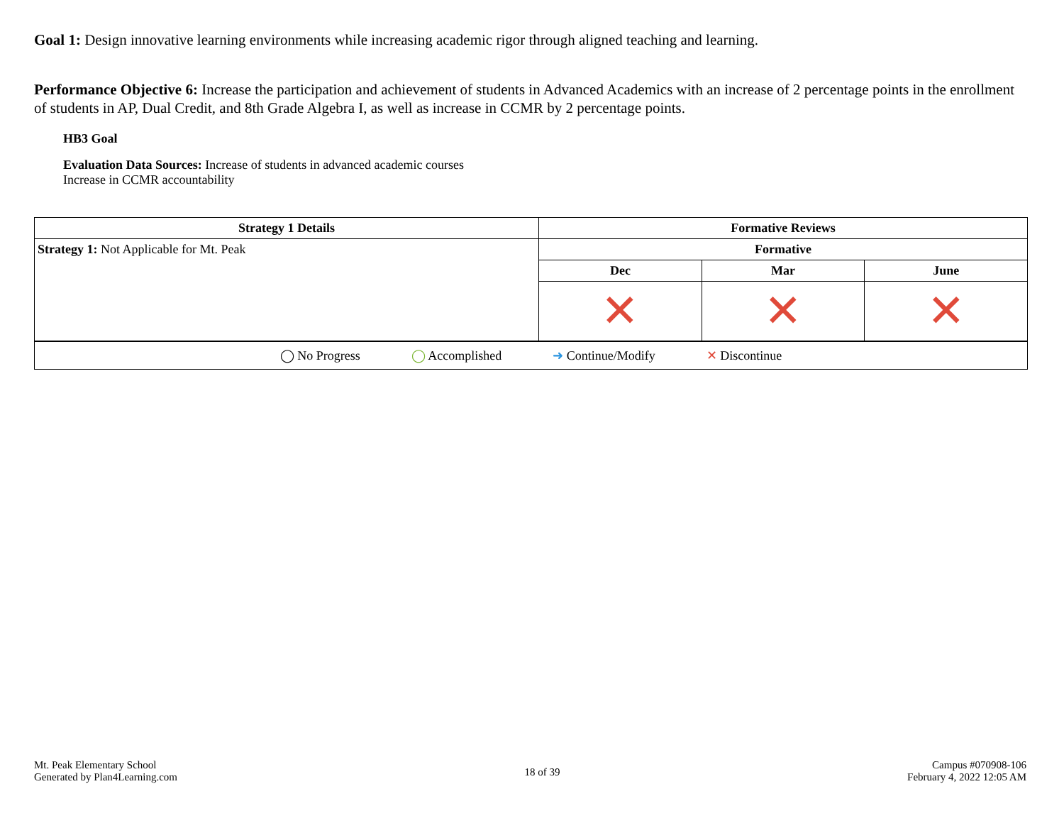Goal 1: Design innovative learning environments while increasing academic rigor through aligned teaching and learning.
Performance Objective 6: Increase the participation and achievement of students in Advanced Academics with an increase of 2 percentage points in the enrollment of students in AP, Dual Credit, and 8th Grade Algebra I, as well as increase in CCMR by 2 percentage points.
HB3 Goal
Evaluation Data Sources: Increase of students in advanced academic courses
Increase in CCMR accountability
| Strategy 1 Details | Formative Reviews | | |
| --- | --- | --- | --- |
| Strategy 1: Not Applicable for Mt. Peak | Formative | | |
| | Dec | Mar | June |
| | ✕ | ✕ | ✕ |
| ◯ No Progress ◯ Accomplished ➜ Continue/Modify ✕ Discontinue | | | |
Mt. Peak Elementary School
Generated by Plan4Learning.com
18 of 39
Campus #070908-106
February 4, 2022 12:05 AM